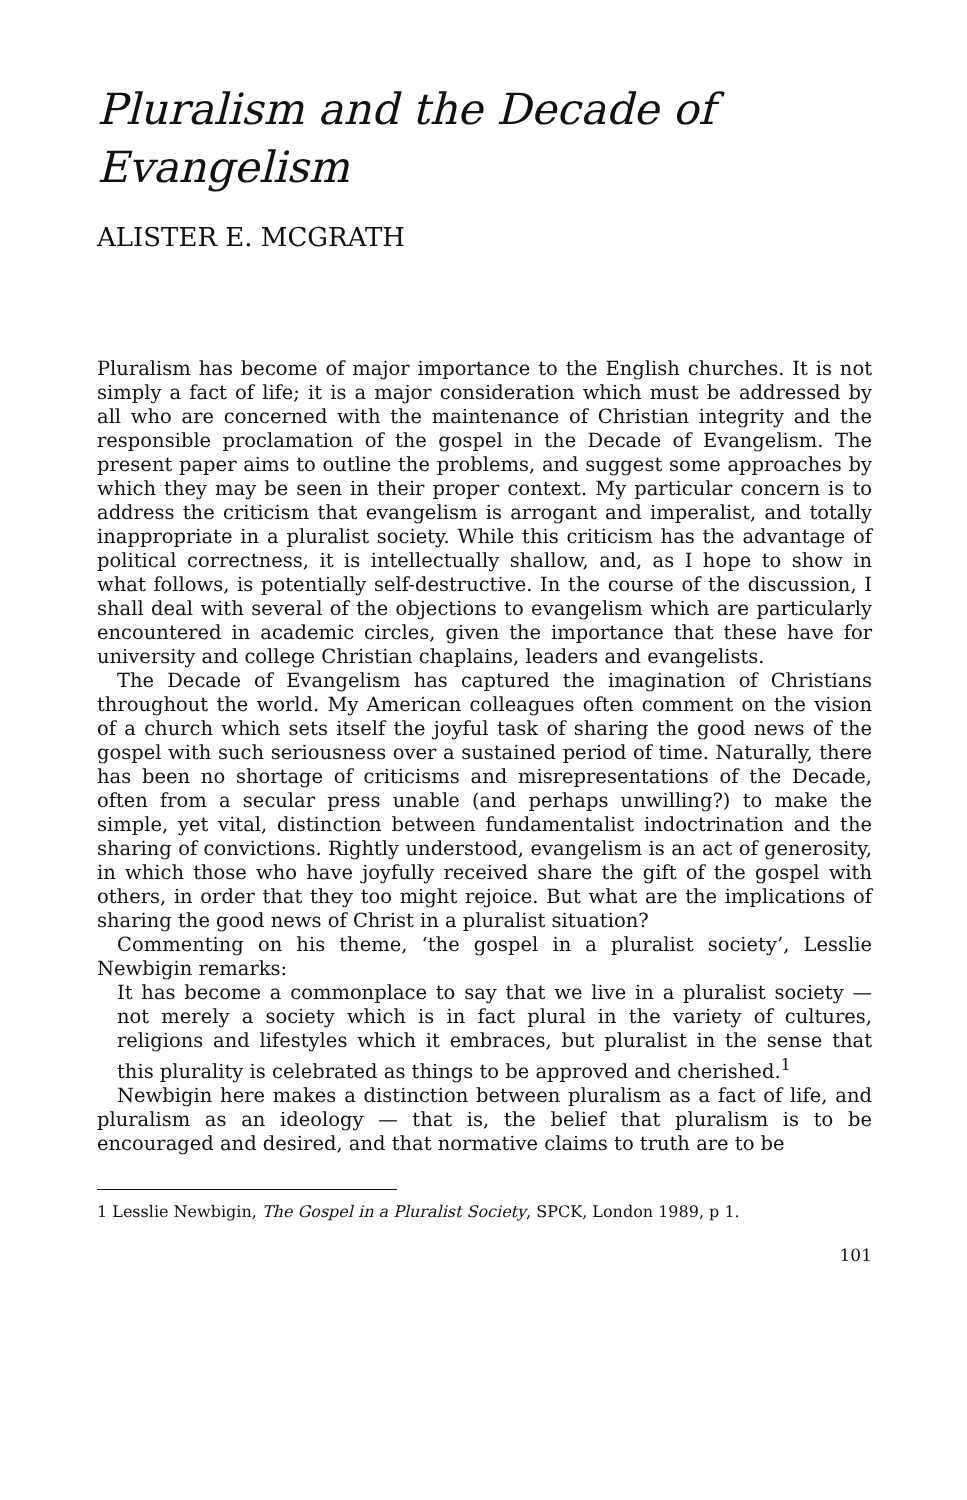Pluralism and the Decade of Evangelism
ALISTER E. MCGRATH
Pluralism has become of major importance to the English churches. It is not simply a fact of life; it is a major consideration which must be addressed by all who are concerned with the maintenance of Christian integrity and the responsible proclamation of the gospel in the Decade of Evangelism. The present paper aims to outline the problems, and suggest some approaches by which they may be seen in their proper context. My particular concern is to address the criticism that evangelism is arrogant and imperalist, and totally inappropriate in a pluralist society. While this criticism has the advantage of political correctness, it is intellectually shallow, and, as I hope to show in what follows, is potentially self-destructive. In the course of the discussion, I shall deal with several of the objections to evangelism which are particularly encountered in academic circles, given the importance that these have for university and college Christian chaplains, leaders and evangelists.
The Decade of Evangelism has captured the imagination of Christians throughout the world. My American colleagues often comment on the vision of a church which sets itself the joyful task of sharing the good news of the gospel with such seriousness over a sustained period of time. Naturally, there has been no shortage of criticisms and misrepresentations of the Decade, often from a secular press unable (and perhaps unwilling?) to make the simple, yet vital, distinction between fundamentalist indoctrination and the sharing of convictions. Rightly understood, evangelism is an act of generosity, in which those who have joyfully received share the gift of the gospel with others, in order that they too might rejoice. But what are the implications of sharing the good news of Christ in a pluralist situation?
Commenting on his theme, ‘the gospel in a pluralist society’, Lesslie Newbigin remarks:
It has become a commonplace to say that we live in a pluralist society — not merely a society which is in fact plural in the variety of cultures, religions and lifestyles which it embraces, but pluralist in the sense that this plurality is celebrated as things to be approved and cherished.<sup>1</sup>
Newbigin here makes a distinction between pluralism as a fact of life, and pluralism as an ideology — that is, the belief that pluralism is to be encouraged and desired, and that normative claims to truth are to be
1 Lesslie Newbigin, The Gospel in a Pluralist Society, SPCK, London 1989, p 1.
101